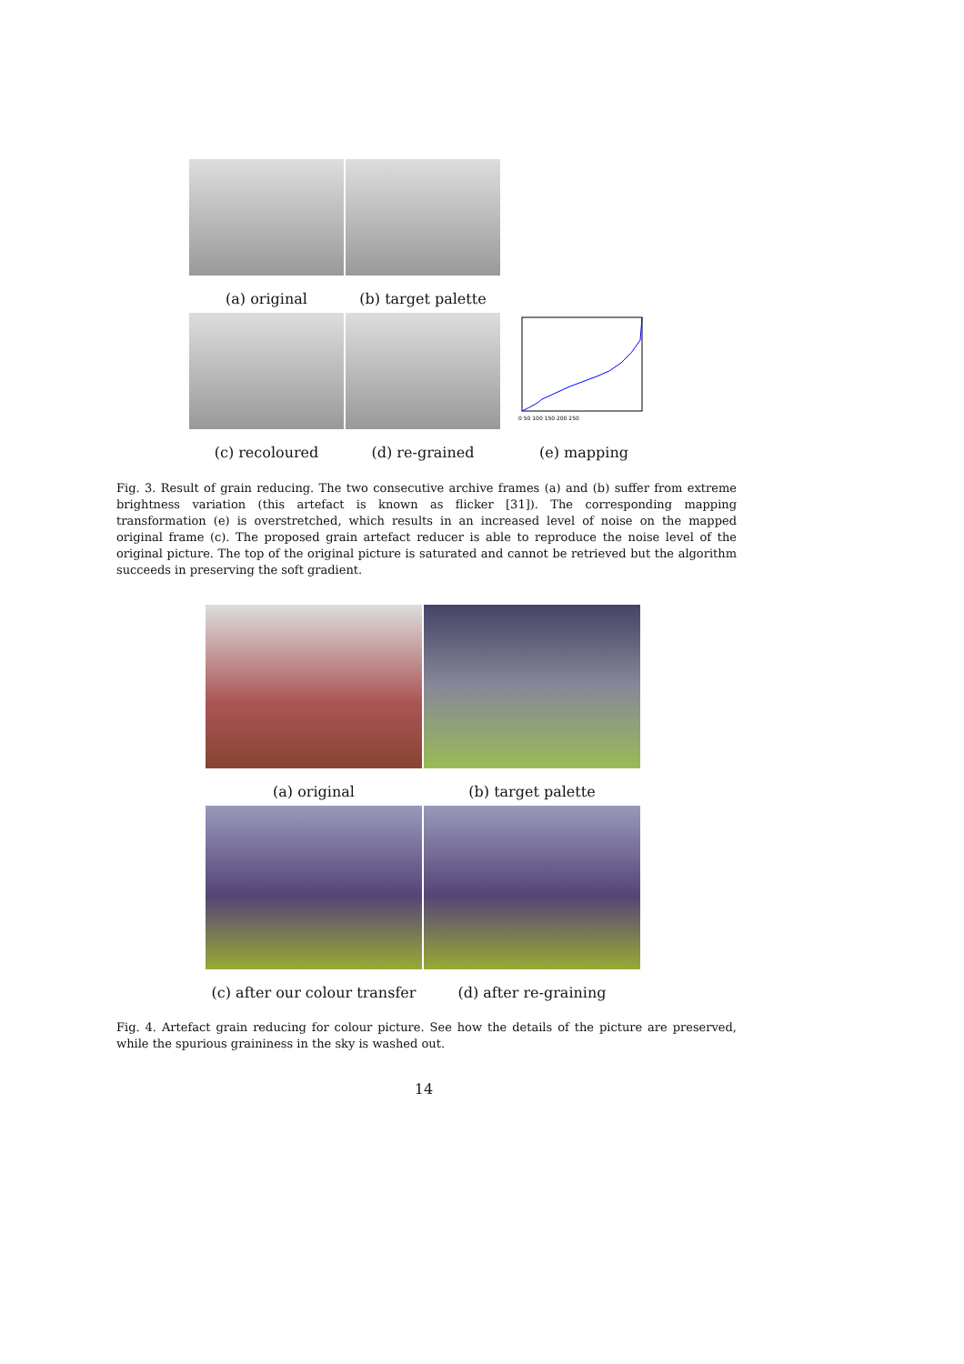(a) original (b) target palette
0 50 100 150 200 250
(c) recoloured (d) re-grained (e) mapping
Fig. 3. Result of grain reducing. The two consecutive archive frames (a) and (b) suffer from extreme brightness variation (this artefact is known as flicker [31]). The corresponding mapping transformation (e) is overstretched, which results in an increased level of noise on the mapped original frame (c). The proposed grain artefact reducer is able to reproduce the noise level of the original picture. The top of the original picture is saturated and cannot be retrieved but the algorithm succeeds in preserving the soft gradient.
(a) original (b) target palette
(c) after our colour transfer
(d) after re-graining
Fig. 4. Artefact grain reducing for colour picture. See how the details of the picture are preserved, while the spurious graininess in the sky is washed out.
14